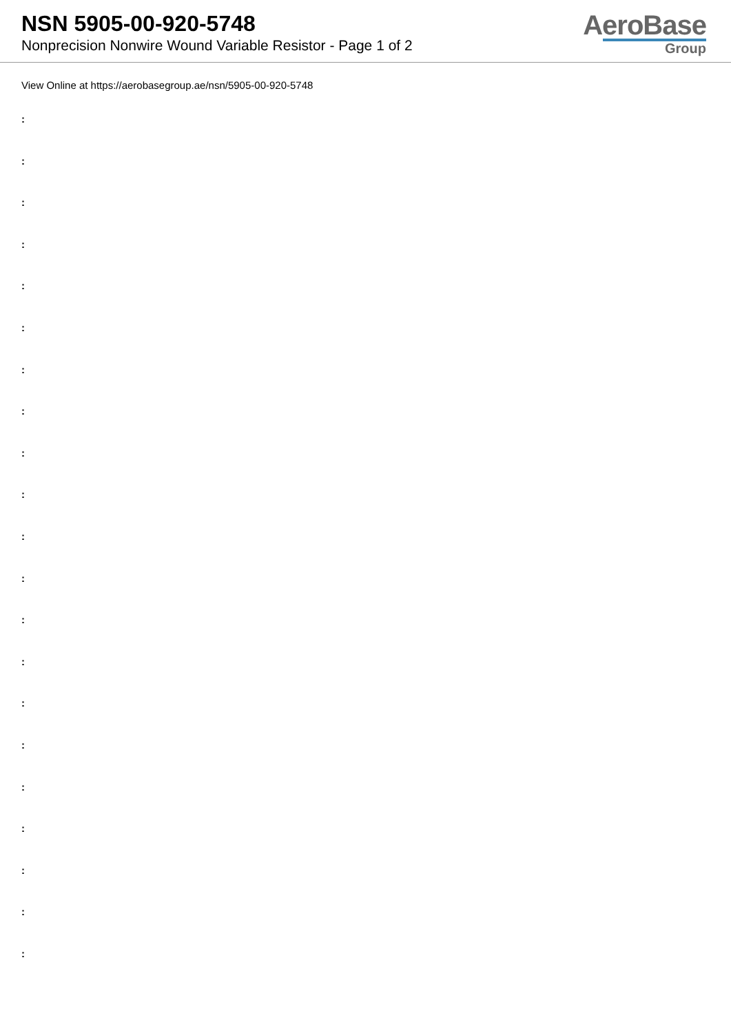NSN 5905-00-920-5748
Nonprecision Nonwire Wound Variable Resistor - Page 1 of 2
AeroBase
Group
View Online at https://aerobasegroup.ae/nsn/5905-00-920-5748
:
:
:
:
:
:
:
:
:
:
:
:
:
:
:
:
:
:
:
:
: